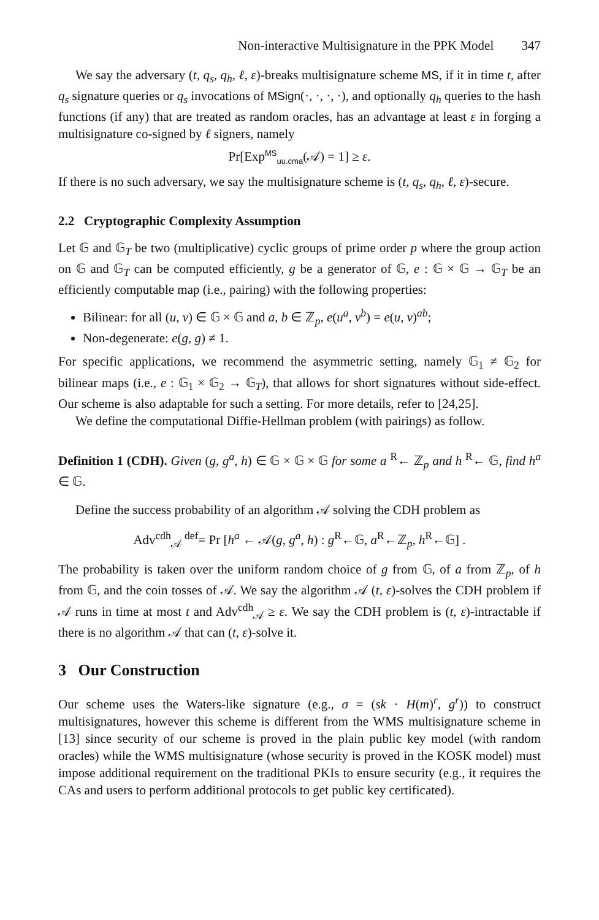Non-interactive Multisignature in the PPK Model 347
We say the adversary (t, q<sub>s</sub>, q<sub>h</sub>, ℓ, ε)-breaks multisignature scheme MS, if it in time t, after q<sub>s</sub> signature queries or q<sub>s</sub> invocations of MSign(·, ·, ·, ·), and optionally q<sub>h</sub> queries to the hash functions (if any) that are treated as random oracles, has an advantage at least ε in forging a multisignature co-signed by ℓ signers, namely
Pr[Exp<sup>MS</sup><sub>uu.cma</sub>(𝒜) = 1] ≥ ε.
If there is no such adversary, we say the multisignature scheme is (t, q<sub>s</sub>, q<sub>h</sub>, ℓ, ε)-secure.
2.2 Cryptographic Complexity Assumption
Let 𝔾 and 𝔾<sub>T</sub> be two (multiplicative) cyclic groups of prime order p where the group action on 𝔾 and 𝔾<sub>T</sub> can be computed efficiently, g be a generator of 𝔾, e : 𝔾 × 𝔾 → 𝔾<sub>T</sub> be an efficiently computable map (i.e., pairing) with the following properties:
Bilinear: for all (u, v) ∈ 𝔾 × 𝔾 and a, b ∈ ℤ<sub>p</sub>, e(u<sup>a</sup>, v<sup>b</sup>) = e(u, v)<sup>ab</sup>;
Non-degenerate: e(g, g) ≠ 1.
For specific applications, we recommend the asymmetric setting, namely 𝔾<sub>1</sub> ≠ 𝔾<sub>2</sub> for bilinear maps (i.e., e : 𝔾<sub>1</sub> × 𝔾<sub>2</sub> → 𝔾<sub>T</sub>), that allows for short signatures without side-effect. Our scheme is also adaptable for such a setting. For more details, refer to [24,25].
We define the computational Diffie-Hellman problem (with pairings) as follow.
Definition 1 (CDH). Given (g, g<sup>a</sup>, h) ∈ 𝔾 × 𝔾 × 𝔾 for some a <sup>R</sup>← ℤ<sub>p</sub> and h <sup>R</sup>← 𝔾, find h<sup>a</sup> ∈ 𝔾.
Define the success probability of an algorithm 𝒜 solving the CDH problem as
Adv<sup>cdh</sup><sub>𝒜</sub> <sup>def</sup>= Pr [h<sup>a</sup> ← 𝒜(g, g<sup>a</sup>, h) : g<sup>R</sup>←𝔾, a<sup>R</sup>←ℤ<sub>p</sub>, h<sup>R</sup>←𝔾] .
The probability is taken over the uniform random choice of g from 𝔾, of a from ℤ<sub>p</sub>, of h from 𝔾, and the coin tosses of 𝒜. We say the algorithm 𝒜 (t, ε)-solves the CDH problem if 𝒜 runs in time at most t and Adv<sup>cdh</sup><sub>𝒜</sub> ≥ ε. We say the CDH problem is (t, ε)-intractable if there is no algorithm 𝒜 that can (t, ε)-solve it.
3 Our Construction
Our scheme uses the Waters-like signature (e.g., σ = (sk · H(m)<sup>r</sup>, g<sup>r</sup>)) to construct multisignatures, however this scheme is different from the WMS multisignature scheme in [13] since security of our scheme is proved in the plain public key model (with random oracles) while the WMS multisignature (whose security is proved in the KOSK model) must impose additional requirement on the traditional PKIs to ensure security (e.g., it requires the CAs and users to perform additional protocols to get public key certificated).